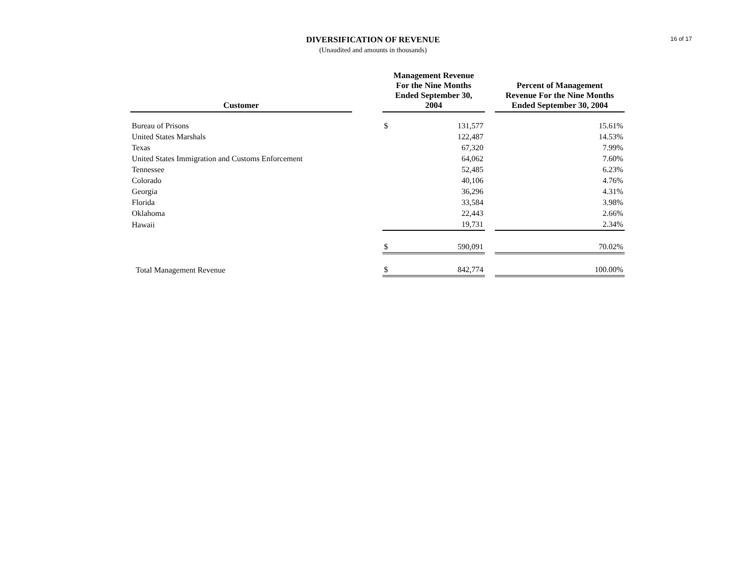DIVERSIFICATION OF REVENUE
(Unaudited and amounts in thousands)
16 of 17
| Customer | | Management Revenue For the Nine Months Ended September 30, 2004 | | | Percent of Management Revenue For the Nine Months Ended September 30, 2004 |
| --- | --- | --- | --- | --- | --- |
| Bureau of Prisons | | $ | 131,577 | | 15.61% |
| United States Marshals | | | 122,487 | | 14.53% |
| Texas | | | 67,320 | | 7.99% |
| United States Immigration and Customs Enforcement | | | 64,062 | | 7.60% |
| Tennessee | | | 52,485 | | 6.23% |
| Colorado | | | 40,106 | | 4.76% |
| Georgia | | | 36,296 | | 4.31% |
| Florida | | | 33,584 | | 3.98% |
| Oklahoma | | | 22,443 | | 2.66% |
| Hawaii | | | 19,731 | | 2.34% |
| | | $ | 590,091 | | 70.02% |
| Total Management Revenue | | $ | 842,774 | | 100.00% |